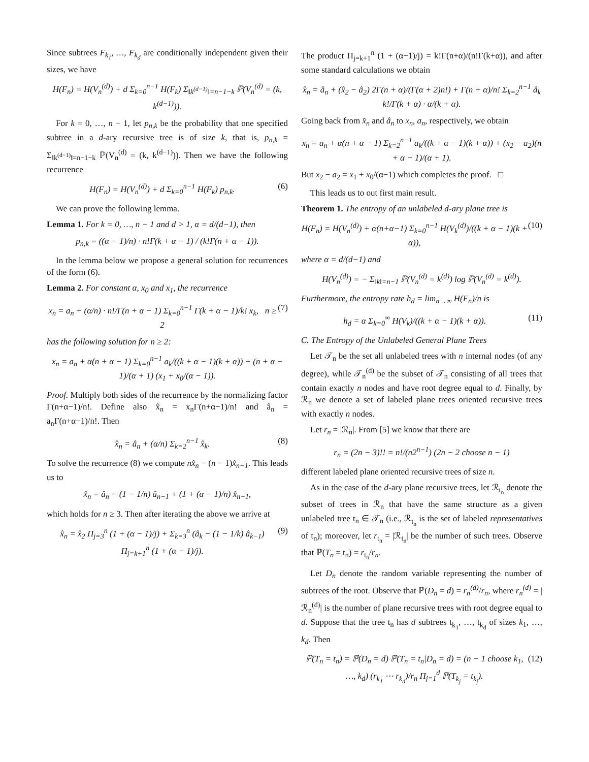Since subtrees F<sub>k<sub>1</sub></sub>, …, F<sub>k<sub>d</sub></sub> are conditionally independent given their sizes, we have
H(F<sub>n</sub>) = H(V<sub>n</sub><sup>(d)</sup>) + d Σ<sub>k=0</sub><sup>n−1</sup> H(F<sub>k</sub>) Σ<sub>‖k<sup>(d−1)</sup>‖=n−1−k</sub> ℙ(V<sub>n</sub><sup>(d)</sup> = (k, k<sup>(d−1)</sup>)).
For k = 0, …, n − 1, let p<sub>n,k</sub> be the probability that one specified subtree in a d-ary recursive tree is of size k, that is, p<sub>n,k</sub> = Σ<sub>‖k<sup>(d−1)</sup>‖=n−1−k</sub> ℙ(V<sub>n</sub><sup>(d)</sup> = (k, k<sup>(d−1)</sup>)). Then we have the following recurrence
H(F<sub>n</sub>) = H(V<sub>n</sub><sup>(d)</sup>) + d Σ<sub>k=0</sub><sup>n−1</sup> H(F<sub>k</sub>) p<sub>n,k</sub>. (6)
We can prove the following lemma.
Lemma 1. For k = 0, …, n − 1 and d > 1, α = d/(d−1), then
p<sub>n,k</sub> = ((α − 1)/n) · n!Γ(k + α − 1) / (k!Γ(n + α − 1)).
In the lemma below we propose a general solution for recurrences of the form (6).
Lemma 2. For constant α, x<sub>0</sub> and x<sub>1</sub>, the recurrence
x<sub>n</sub> = a<sub>n</sub> + (α/n) · n!/Γ(n + α − 1) Σ<sub>k=0</sub><sup>n−1</sup> Γ(k + α − 1)/k! x<sub>k</sub>, n ≥ 2 (7)
has the following solution for n ≥ 2:
x<sub>n</sub> = a<sub>n</sub> + α(n + α − 1) Σ<sub>k=0</sub><sup>n−1</sup> a<sub>k</sub>/((k + α − 1)(k + α)) + (n + α − 1)/(α + 1) (x<sub>1</sub> + x<sub>0</sub>/(α − 1)).
Proof. Multiply both sides of the recurrence by the normalizing factor Γ(n+α−1)/n!. Define also x̂<sub>n</sub> = x<sub>n</sub>Γ(n+α−1)/n! and â<sub>n</sub> = a<sub>n</sub>Γ(n+α−1)/n!. Then
x̂<sub>n</sub> = â<sub>n</sub> + (α/n) Σ<sub>k=2</sub><sup>n−1</sup> x̂<sub>k</sub>. (8)
To solve the recurrence (8) we compute nx̂<sub>n</sub> − (n − 1)x̂<sub>n−1</sub>. This leads us to
x̂<sub>n</sub> = â<sub>n</sub> − (1 − 1/n) â<sub>n−1</sub> + (1 + (α − 1)/n) x̂<sub>n−1</sub>,
which holds for n ≥ 3. Then after iterating the above we arrive at
x̂<sub>n</sub> = x̂<sub>2</sub> Π<sub>j=3</sub><sup>n</sup> (1 + (α − 1)/j) + Σ<sub>k=3</sub><sup>n</sup> (â<sub>k</sub> − (1 − 1/k) â<sub>k−1</sub>) Π<sub>j=k+1</sub><sup>n</sup> (1 + (α − 1)/j). (9)
The product Π<sub>j=k+1</sub><sup>n</sup> (1 + (α−1)/j) = k!Γ(n+α)/(n!Γ(k+α)), and after some standard calculations we obtain
x̂<sub>n</sub> = â<sub>n</sub> + (x̂<sub>2</sub> − â<sub>2</sub>) 2Γ(n + α)/(Γ(α + 2)n!) + Γ(n + α)/n! Σ<sub>k=2</sub><sup>n−1</sup> â<sub>k</sub> k!/Γ(k + α) · α/(k + α).
Going back from x̂<sub>n</sub> and â<sub>n</sub> to x<sub>n</sub>, a<sub>n</sub>, respectively, we obtain
x<sub>n</sub> = a<sub>n</sub> + α(n + α − 1) Σ<sub>k=2</sub><sup>n−1</sup> a<sub>k</sub>/((k + α − 1)(k + α)) + (x<sub>2</sub> − a<sub>2</sub>)(n + α − 1)/(α + 1).
But x<sub>2</sub> − a<sub>2</sub> = x<sub>1</sub> + x<sub>0</sub>/(α−1) which completes the proof. □
This leads us to out first main result.
Theorem 1. The entropy of an unlabeled d-ary plane tree is
H(F<sub>n</sub>) = H(V<sub>n</sub><sup>(d)</sup>) + α(n+α−1) Σ<sub>k=0</sub><sup>n−1</sup> H(V<sub>k</sub><sup>(d)</sup>)/((k + α − 1)(k + α)), (10)
where α = d/(d−1) and
H(V<sub>n</sub><sup>(d)</sup>) = − Σ<sub>‖k‖=n−1</sub> ℙ(V<sub>n</sub><sup>(d)</sup> = k<sup>(d)</sup>) log ℙ(V<sub>n</sub><sup>(d)</sup> = k<sup>(d)</sup>).
Furthermore, the entropy rate h<sub>d</sub> = lim<sub>n→∞</sub> H(F<sub>n</sub>)/n is
h<sub>d</sub> = α Σ<sub>k=0</sub><sup>∞</sup> H(V<sub>k</sub>)/((k + α − 1)(k + α)). (11)
C. The Entropy of the Unlabeled General Plane Trees
Let 𝒯<sub>n</sub> be the set all unlabeled trees with n internal nodes (of any degree), while 𝒯<sub>n</sub><sup>(d)</sup> be the subset of 𝒯<sub>n</sub> consisting of all trees that contain exactly n nodes and have root degree equal to d. Finally, by ℛ<sub>n</sub> we denote a set of labeled plane trees oriented recursive trees with exactly n nodes.
Let r<sub>n</sub> = |ℛ<sub>n</sub>|. From [5] we know that there are
r<sub>n</sub> = (2n − 3)!! = n!/(n2<sup>n−1</sup>) (2n − 2 choose n − 1)
different labeled plane oriented recursive trees of size n.
As in the case of the d-ary plane recursive trees, let ℛ<sub>t<sub>n</sub></sub> denote the subset of trees in ℛ<sub>n</sub> that have the same structure as a given unlabeled tree t<sub>n</sub> ∈ 𝒯<sub>n</sub> (i.e., ℛ<sub>t<sub>n</sub></sub> is the set of labeled representatives of t<sub>n</sub>); moreover, let r<sub>t<sub>n</sub></sub> = |ℛ<sub>t<sub>n</sub></sub>| be the number of such trees. Observe that ℙ(T<sub>n</sub> = t<sub>n</sub>) = r<sub>t<sub>n</sub></sub>/r<sub>n</sub>.
Let D<sub>n</sub> denote the random variable representing the number of subtrees of the root. Observe that ℙ(D<sub>n</sub> = d) = r<sub>n</sub><sup>(d)</sup>/r<sub>n</sub>, where r<sub>n</sub><sup>(d)</sup> = |ℛ<sub>n</sub><sup>(d)</sup>| is the number of plane recursive trees with root degree equal to d. Suppose that the tree t<sub>n</sub> has d subtrees t<sub>k<sub>1</sub></sub>, …, t<sub>k<sub>d</sub></sub> of sizes k<sub>1</sub>, …, k<sub>d</sub>. Then
ℙ(T<sub>n</sub> = t<sub>n</sub>) = ℙ(D<sub>n</sub> = d) ℙ(T<sub>n</sub> = t<sub>n</sub>|D<sub>n</sub> = d) = (n − 1 choose k<sub>1</sub>, …, k<sub>d</sub>) (r<sub>k<sub>1</sub></sub> ⋯ r<sub>k<sub>d</sub></sub>)/r<sub>n</sub> Π<sub>j=1</sub><sup>d</sup> ℙ(T<sub>k<sub>j</sub></sub> = t<sub>k<sub>j</sub></sub>). (12)